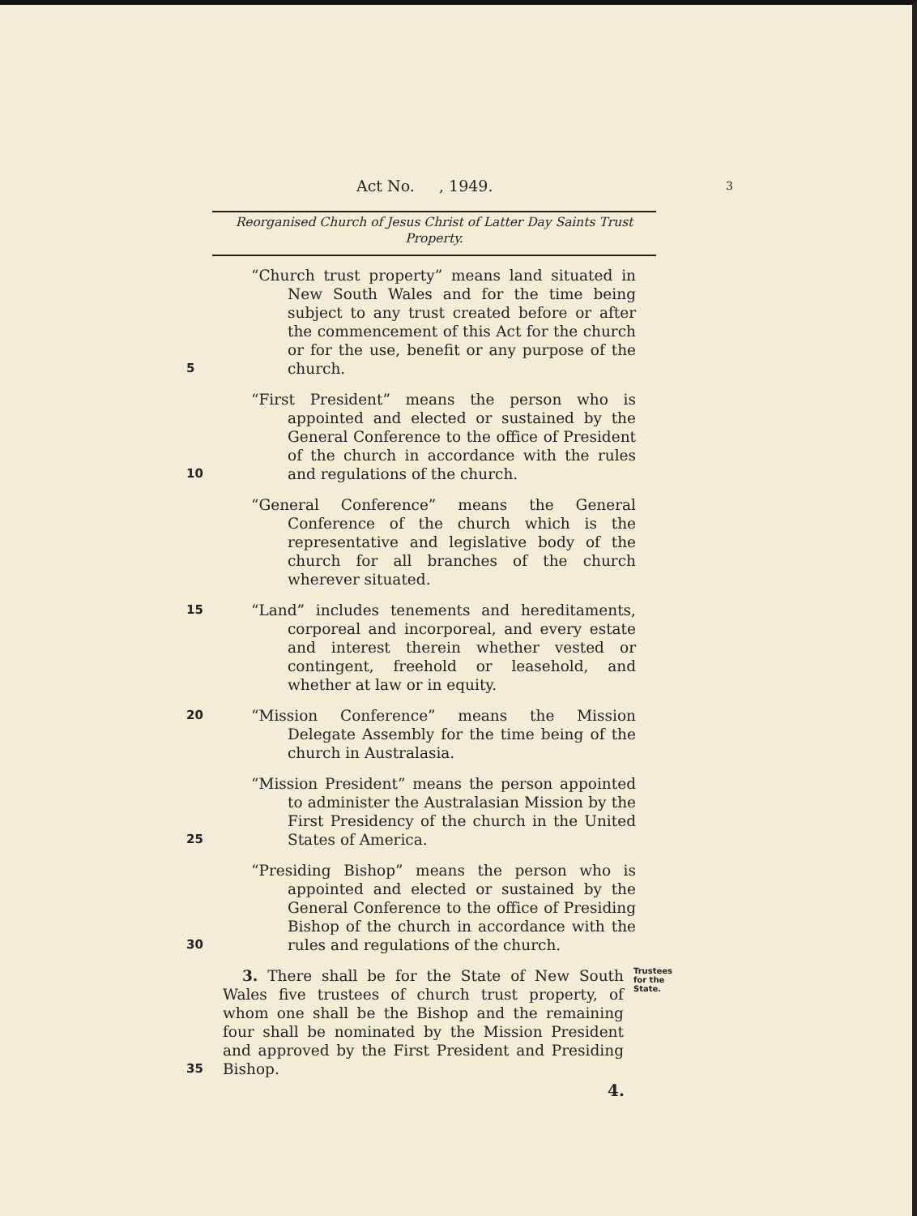Act No. , 1949. 3
Reorganised Church of Jesus Christ of Latter Day Saints Trust
Property.
5
“Church trust property” means land situated in New South Wales and for the time being subject to any trust created before or after the commencement of this Act for the church or for the use, benefit or any purpose of the church.
10
“First President” means the person who is appointed and elected or sustained by the General Conference to the office of President of the church in accordance with the rules and regulations of the church.
“General Conference” means the General Conference of the church which is the representative and legislative body of the church for all branches of the church wherever situated.
15
“Land” includes tenements and hereditaments, corporeal and incorporeal, and every estate and interest therein whether vested or contingent, freehold or leasehold, and whether at law or in equity.
20
“Mission Conference” means the Mission Delegate Assembly for the time being of the church in Australasia.
25
“Mission President” means the person appointed to administer the Australasian Mission by the First Presidency of the church in the United States of America.
30
“Presiding Bishop” means the person who is appointed and elected or sustained by the General Conference to the office of Presiding Bishop of the church in accordance with the rules and regulations of the church.
35
3. There shall be for the State of New South Wales five trustees of church trust property, of whom one shall be the Bishop and the remaining four shall be nominated by the Mission President and approved by the First President and Presiding Bishop.
Trustees
for the
State.
4.